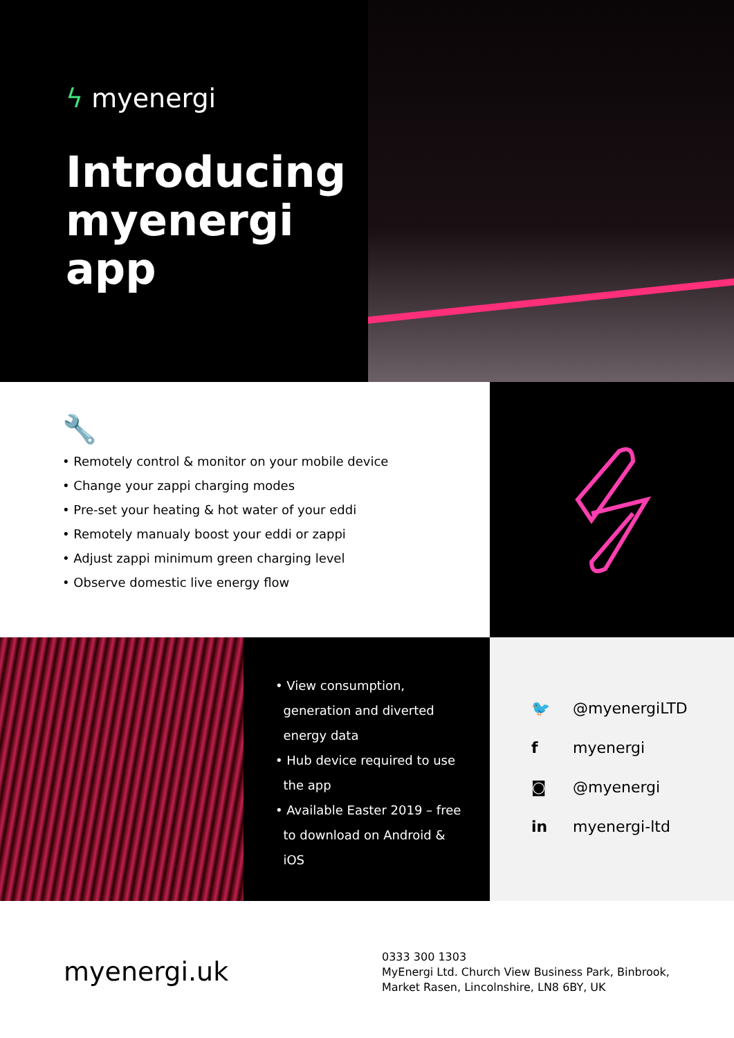ϟ myenergi
Introducing myenergi app
🔧
• Remotely control & monitor on your mobile device
• Change your zappi charging modes
• Pre-set your heating & hot water of your eddi
• Remotely manualy boost your eddi or zappi
• Adjust zappi minimum green charging level
• Observe domestic live energy flow
• View consumption,
generation and diverted
energy data
• Hub device required to use
the app
• Available Easter 2019 – free
to download on Android &
iOS
🐦 @myenergiLTD
f myenergi
◙ @myenergi
in myenergi-ltd
myenergi.uk
0333 300 1303
MyEnergi Ltd. Church View Business Park, Binbrook,
Market Rasen, Lincolnshire, LN8 6BY, UK